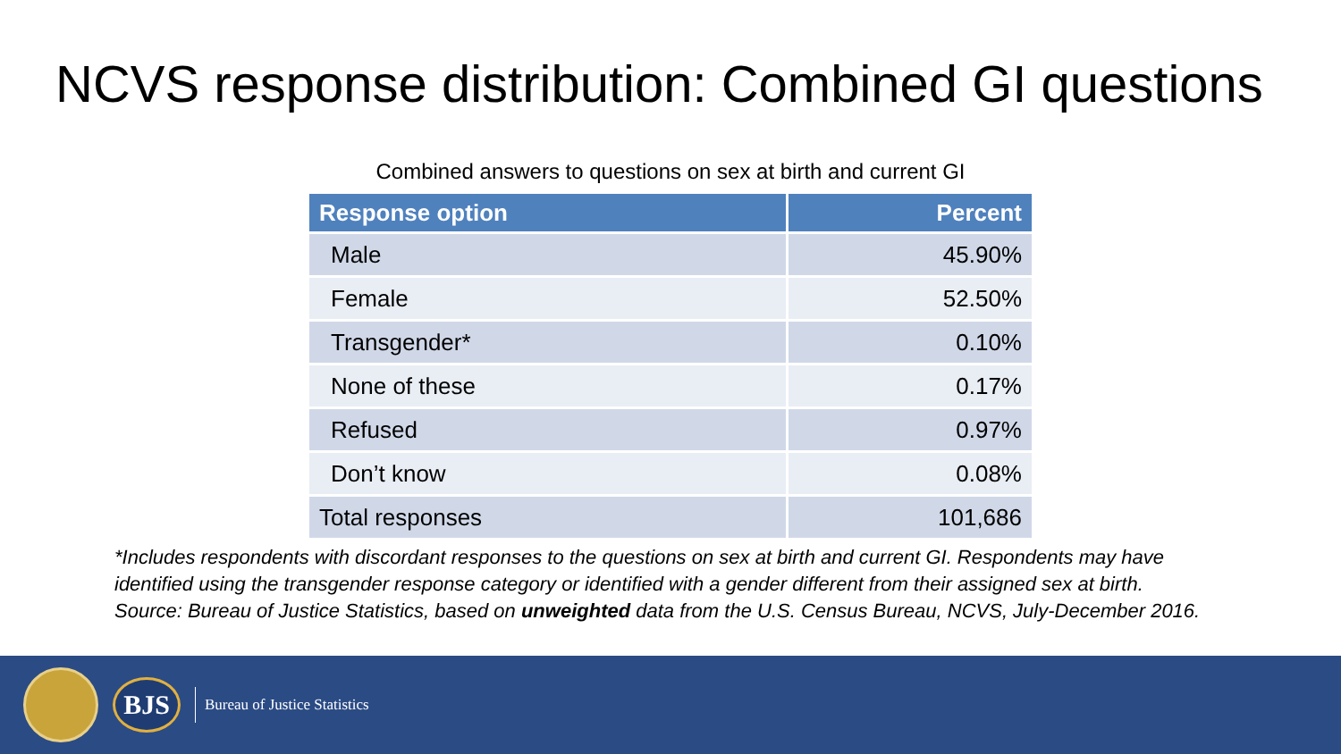NCVS response distribution: Combined GI questions
Combined answers to questions on sex at birth and current GI
| Response option | Percent |
| --- | --- |
| Male | 45.90% |
| Female | 52.50% |
| Transgender* | 0.10% |
| None of these | 0.17% |
| Refused | 0.97% |
| Don’t know | 0.08% |
| Total responses | 101,686 |
*Includes respondents with discordant responses to the questions on sex at birth and current GI. Respondents may have
identified using the transgender response category or identified with a gender different from their assigned sex at birth.
Source: Bureau of Justice Statistics, based on unweighted data from the U.S. Census Bureau, NCVS, July-December 2016.
BJS
Bureau of Justice Statistics